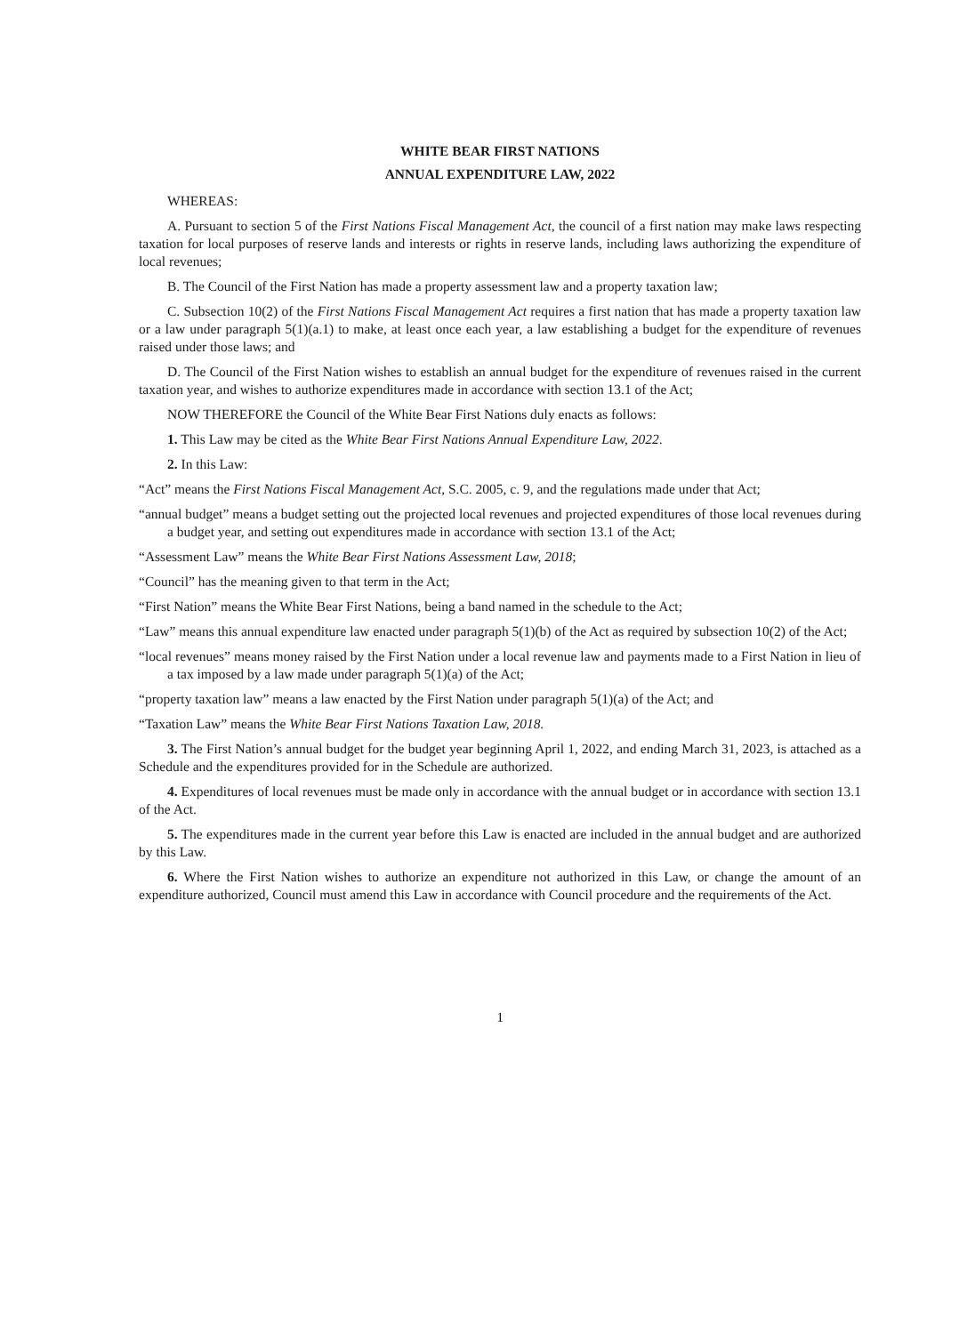WHITE BEAR FIRST NATIONS
ANNUAL EXPENDITURE LAW, 2022
WHEREAS:
A. Pursuant to section 5 of the First Nations Fiscal Management Act, the council of a first nation may make laws respecting taxation for local purposes of reserve lands and interests or rights in reserve lands, including laws authorizing the expenditure of local revenues;
B. The Council of the First Nation has made a property assessment law and a property taxation law;
C. Subsection 10(2) of the First Nations Fiscal Management Act requires a first nation that has made a property taxation law or a law under paragraph 5(1)(a.1) to make, at least once each year, a law establishing a budget for the expenditure of revenues raised under those laws; and
D. The Council of the First Nation wishes to establish an annual budget for the expenditure of revenues raised in the current taxation year, and wishes to authorize expenditures made in accordance with section 13.1 of the Act;
NOW THEREFORE the Council of the White Bear First Nations duly enacts as follows:
1. This Law may be cited as the White Bear First Nations Annual Expenditure Law, 2022.
2. In this Law:
“Act” means the First Nations Fiscal Management Act, S.C. 2005, c. 9, and the regulations made under that Act;
“annual budget” means a budget setting out the projected local revenues and projected expenditures of those local revenues during a budget year, and setting out expenditures made in accordance with section 13.1 of the Act;
“Assessment Law” means the White Bear First Nations Assessment Law, 2018;
“Council” has the meaning given to that term in the Act;
“First Nation” means the White Bear First Nations, being a band named in the schedule to the Act;
“Law” means this annual expenditure law enacted under paragraph 5(1)(b) of the Act as required by subsection 10(2) of the Act;
“local revenues” means money raised by the First Nation under a local revenue law and payments made to a First Nation in lieu of a tax imposed by a law made under paragraph 5(1)(a) of the Act;
“property taxation law” means a law enacted by the First Nation under paragraph 5(1)(a) of the Act; and
“Taxation Law” means the White Bear First Nations Taxation Law, 2018.
3. The First Nation’s annual budget for the budget year beginning April 1, 2022, and ending March 31, 2023, is attached as a Schedule and the expenditures provided for in the Schedule are authorized.
4. Expenditures of local revenues must be made only in accordance with the annual budget or in accordance with section 13.1 of the Act.
5. The expenditures made in the current year before this Law is enacted are included in the annual budget and are authorized by this Law.
6. Where the First Nation wishes to authorize an expenditure not authorized in this Law, or change the amount of an expenditure authorized, Council must amend this Law in accordance with Council procedure and the requirements of the Act.
1